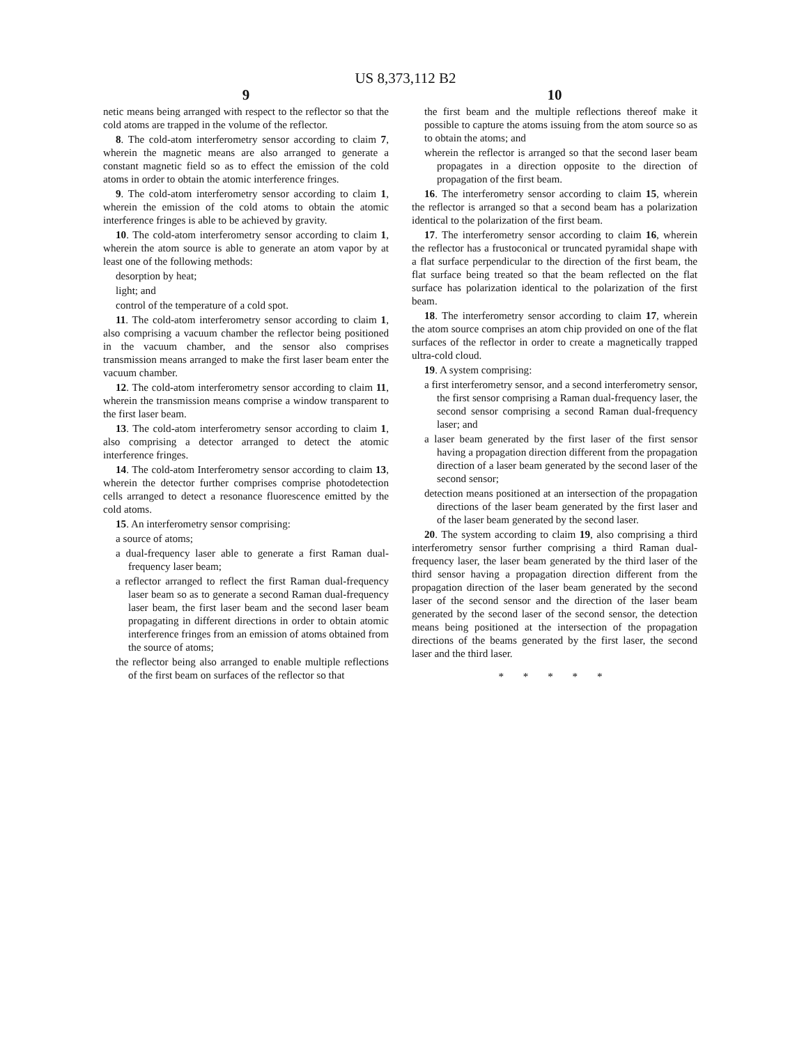US 8,373,112 B2
9
netic means being arranged with respect to the reflector so that the cold atoms are trapped in the volume of the reflector.
8. The cold-atom interferometry sensor according to claim 7, wherein the magnetic means are also arranged to generate a constant magnetic field so as to effect the emission of the cold atoms in order to obtain the atomic interference fringes.
9. The cold-atom interferometry sensor according to claim 1, wherein the emission of the cold atoms to obtain the atomic interference fringes is able to be achieved by gravity.
10. The cold-atom interferometry sensor according to claim 1, wherein the atom source is able to generate an atom vapor by at least one of the following methods:
desorption by heat;
light; and
control of the temperature of a cold spot.
11. The cold-atom interferometry sensor according to claim 1, also comprising a vacuum chamber the reflector being positioned in the vacuum chamber, and the sensor also comprises transmission means arranged to make the first laser beam enter the vacuum chamber.
12. The cold-atom interferometry sensor according to claim 11, wherein the transmission means comprise a window transparent to the first laser beam.
13. The cold-atom interferometry sensor according to claim 1, also comprising a detector arranged to detect the atomic interference fringes.
14. The cold-atom Interferometry sensor according to claim 13, wherein the detector further comprises comprise photodetection cells arranged to detect a resonance fluorescence emitted by the cold atoms.
15. An interferometry sensor comprising:
a source of atoms;
a dual-frequency laser able to generate a first Raman dual-frequency laser beam;
a reflector arranged to reflect the first Raman dual-frequency laser beam so as to generate a second Raman dual-frequency laser beam, the first laser beam and the second laser beam propagating in different directions in order to obtain atomic interference fringes from an emission of atoms obtained from the source of atoms;
the reflector being also arranged to enable multiple reflections of the first beam on surfaces of the reflector so that
10
the first beam and the multiple reflections thereof make it possible to capture the atoms issuing from the atom source so as to obtain the atoms; and
wherein the reflector is arranged so that the second laser beam propagates in a direction opposite to the direction of propagation of the first beam.
16. The interferometry sensor according to claim 15, wherein the reflector is arranged so that a second beam has a polarization identical to the polarization of the first beam.
17. The interferometry sensor according to claim 16, wherein the reflector has a frustoconical or truncated pyramidal shape with a flat surface perpendicular to the direction of the first beam, the flat surface being treated so that the beam reflected on the flat surface has polarization identical to the polarization of the first beam.
18. The interferometry sensor according to claim 17, wherein the atom source comprises an atom chip provided on one of the flat surfaces of the reflector in order to create a magnetically trapped ultra-cold cloud.
19. A system comprising:
a first interferometry sensor, and a second interferometry sensor, the first sensor comprising a Raman dual-frequency laser, the second sensor comprising a second Raman dual-frequency laser; and
a laser beam generated by the first laser of the first sensor having a propagation direction different from the propagation direction of a laser beam generated by the second laser of the second sensor;
detection means positioned at an intersection of the propagation directions of the laser beam generated by the first laser and of the laser beam generated by the second laser.
20. The system according to claim 19, also comprising a third interferometry sensor further comprising a third Raman dual-frequency laser, the laser beam generated by the third laser of the third sensor having a propagation direction different from the propagation direction of the laser beam generated by the second laser of the second sensor and the direction of the laser beam generated by the second laser of the second sensor, the detection means being positioned at the intersection of the propagation directions of the beams generated by the first laser, the second laser and the third laser.
* * * * *